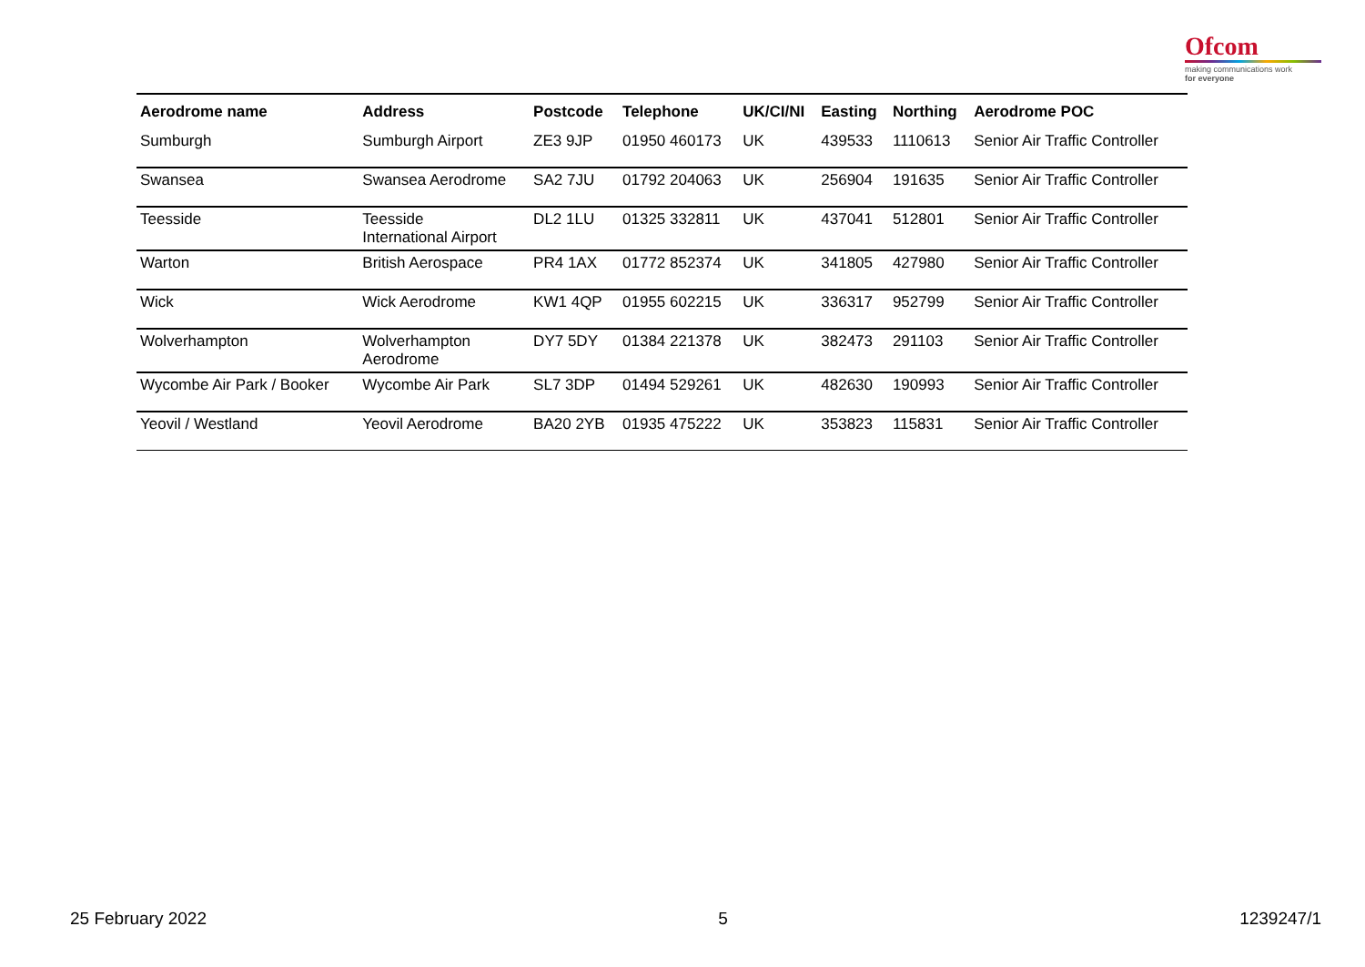Ofcom
making communications work
for everyone
| Aerodrome name | Address | Postcode | Telephone | UK/CI/NI | Easting | Northing | Aerodrome POC |
| --- | --- | --- | --- | --- | --- | --- | --- |
| Sumburgh | Sumburgh Airport | ZE3 9JP | 01950 460173 | UK | 439533 | 1110613 | Senior Air Traffic Controller |
| Swansea | Swansea Aerodrome | SA2 7JU | 01792 204063 | UK | 256904 | 191635 | Senior Air Traffic Controller |
| Teesside | Teesside International Airport | DL2 1LU | 01325 332811 | UK | 437041 | 512801 | Senior Air Traffic Controller |
| Warton | British Aerospace | PR4 1AX | 01772 852374 | UK | 341805 | 427980 | Senior Air Traffic Controller |
| Wick | Wick Aerodrome | KW1 4QP | 01955 602215 | UK | 336317 | 952799 | Senior Air Traffic Controller |
| Wolverhampton | Wolverhampton Aerodrome | DY7 5DY | 01384 221378 | UK | 382473 | 291103 | Senior Air Traffic Controller |
| Wycombe Air Park / Booker | Wycombe Air Park | SL7 3DP | 01494 529261 | UK | 482630 | 190993 | Senior Air Traffic Controller |
| Yeovil / Westland | Yeovil Aerodrome | BA20 2YB | 01935 475222 | UK | 353823 | 115831 | Senior Air Traffic Controller |
25 February 2022 5 1239247/1